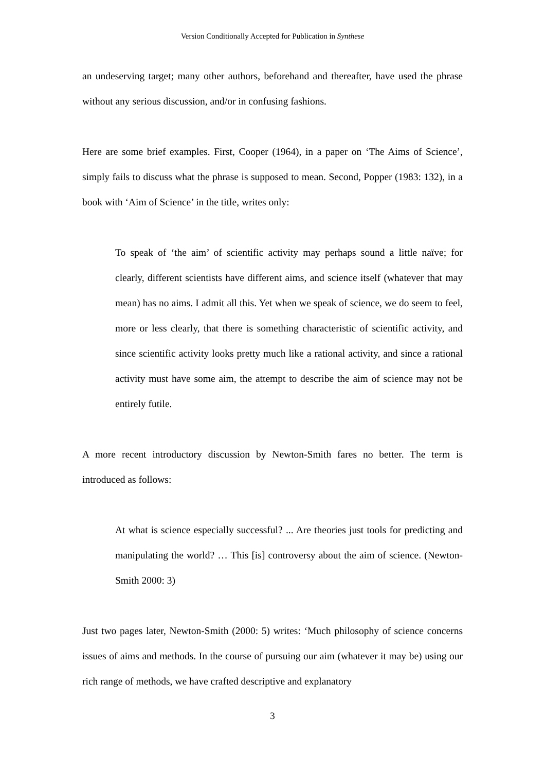Version Conditionally Accepted for Publication in Synthese
an undeserving target; many other authors, beforehand and thereafter, have used the phrase without any serious discussion, and/or in confusing fashions.
Here are some brief examples. First, Cooper (1964), in a paper on ‘The Aims of Science’, simply fails to discuss what the phrase is supposed to mean. Second, Popper (1983: 132), in a book with ‘Aim of Science’ in the title, writes only:
To speak of ‘the aim’ of scientific activity may perhaps sound a little naïve; for clearly, different scientists have different aims, and science itself (whatever that may mean) has no aims. I admit all this. Yet when we speak of science, we do seem to feel, more or less clearly, that there is something characteristic of scientific activity, and since scientific activity looks pretty much like a rational activity, and since a rational activity must have some aim, the attempt to describe the aim of science may not be entirely futile.
A more recent introductory discussion by Newton-Smith fares no better. The term is introduced as follows:
At what is science especially successful? ... Are theories just tools for predicting and manipulating the world? … This [is] controversy about the aim of science. (Newton-Smith 2000: 3)
Just two pages later, Newton-Smith (2000: 5) writes: ‘Much philosophy of science concerns issues of aims and methods. In the course of pursuing our aim (whatever it may be) using our rich range of methods, we have crafted descriptive and explanatory
3